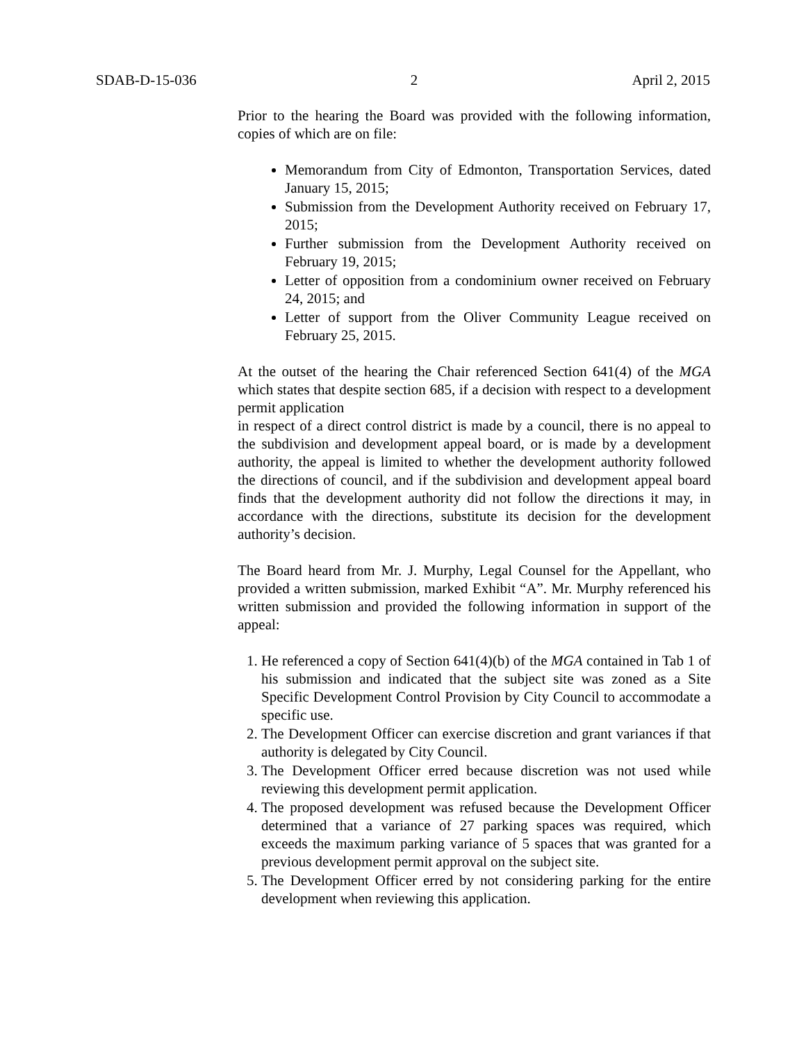SDAB-D-15-036 2 April 2, 2015
Prior to the hearing the Board was provided with the following information, copies of which are on file:
Memorandum from City of Edmonton, Transportation Services, dated January 15, 2015;
Submission from the Development Authority received on February 17, 2015;
Further submission from the Development Authority received on February 19, 2015;
Letter of opposition from a condominium owner received on February 24, 2015; and
Letter of support from the Oliver Community League received on February 25, 2015.
At the outset of the hearing the Chair referenced Section 641(4) of the MGA which states that despite section 685, if a decision with respect to a development permit application
in respect of a direct control district is made by a council, there is no appeal to the subdivision and development appeal board, or is made by a development authority, the appeal is limited to whether the development authority followed the directions of council, and if the subdivision and development appeal board finds that the development authority did not follow the directions it may, in accordance with the directions, substitute its decision for the development authority’s decision.
The Board heard from Mr. J. Murphy, Legal Counsel for the Appellant, who provided a written submission, marked Exhibit “A”. Mr. Murphy referenced his written submission and provided the following information in support of the appeal:
1. He referenced a copy of Section 641(4)(b) of the MGA contained in Tab 1 of his submission and indicated that the subject site was zoned as a Site Specific Development Control Provision by City Council to accommodate a specific use.
2. The Development Officer can exercise discretion and grant variances if that authority is delegated by City Council.
3. The Development Officer erred because discretion was not used while reviewing this development permit application.
4. The proposed development was refused because the Development Officer determined that a variance of 27 parking spaces was required, which exceeds the maximum parking variance of 5 spaces that was granted for a previous development permit approval on the subject site.
5. The Development Officer erred by not considering parking for the entire development when reviewing this application.